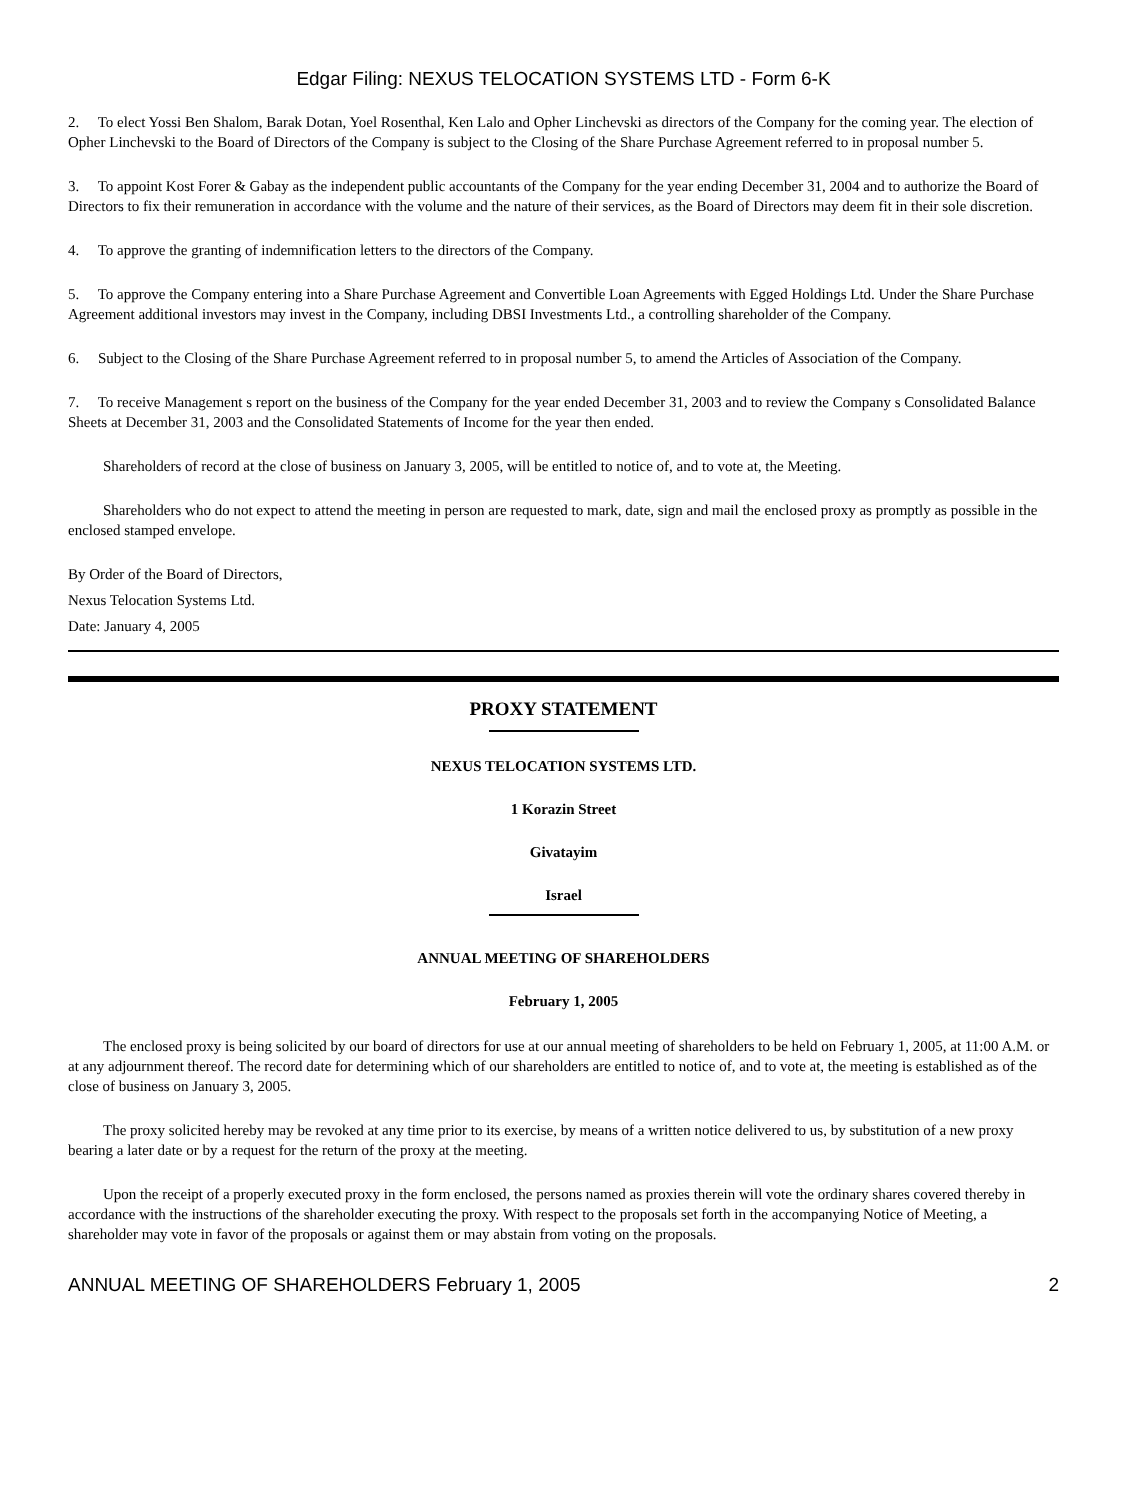Edgar Filing: NEXUS TELOCATION SYSTEMS LTD - Form 6-K
2. To elect Yossi Ben Shalom, Barak Dotan, Yoel Rosenthal, Ken Lalo and Opher Linchevski as directors of the Company for the coming year. The election of Opher Linchevski to the Board of Directors of the Company is subject to the Closing of the Share Purchase Agreement referred to in proposal number 5.
3. To appoint Kost Forer & Gabay as the independent public accountants of the Company for the year ending December 31, 2004 and to authorize the Board of Directors to fix their remuneration in accordance with the volume and the nature of their services, as the Board of Directors may deem fit in their sole discretion.
4. To approve the granting of indemnification letters to the directors of the Company.
5. To approve the Company entering into a Share Purchase Agreement and Convertible Loan Agreements with Egged Holdings Ltd. Under the Share Purchase Agreement additional investors may invest in the Company, including DBSI Investments Ltd., a controlling shareholder of the Company.
6. Subject to the Closing of the Share Purchase Agreement referred to in proposal number 5, to amend the Articles of Association of the Company.
7. To receive Management s report on the business of the Company for the year ended December 31, 2003 and to review the Company s Consolidated Balance Sheets at December 31, 2003 and the Consolidated Statements of Income for the year then ended.
Shareholders of record at the close of business on January 3, 2005, will be entitled to notice of, and to vote at, the Meeting.
Shareholders who do not expect to attend the meeting in person are requested to mark, date, sign and mail the enclosed proxy as promptly as possible in the enclosed stamped envelope.
By Order of the Board of Directors,
Nexus Telocation Systems Ltd.
Date: January 4, 2005
PROXY STATEMENT
NEXUS TELOCATION SYSTEMS LTD.
1 Korazin Street
Givatayim
Israel
ANNUAL MEETING OF SHAREHOLDERS
February 1, 2005
The enclosed proxy is being solicited by our board of directors for use at our annual meeting of shareholders to be held on February 1, 2005, at 11:00 A.M. or at any adjournment thereof. The record date for determining which of our shareholders are entitled to notice of, and to vote at, the meeting is established as of the close of business on January 3, 2005.
The proxy solicited hereby may be revoked at any time prior to its exercise, by means of a written notice delivered to us, by substitution of a new proxy bearing a later date or by a request for the return of the proxy at the meeting.
Upon the receipt of a properly executed proxy in the form enclosed, the persons named as proxies therein will vote the ordinary shares covered thereby in accordance with the instructions of the shareholder executing the proxy. With respect to the proposals set forth in the accompanying Notice of Meeting, a shareholder may vote in favor of the proposals or against them or may abstain from voting on the proposals.
ANNUAL MEETING OF SHAREHOLDERS February 1, 2005 2